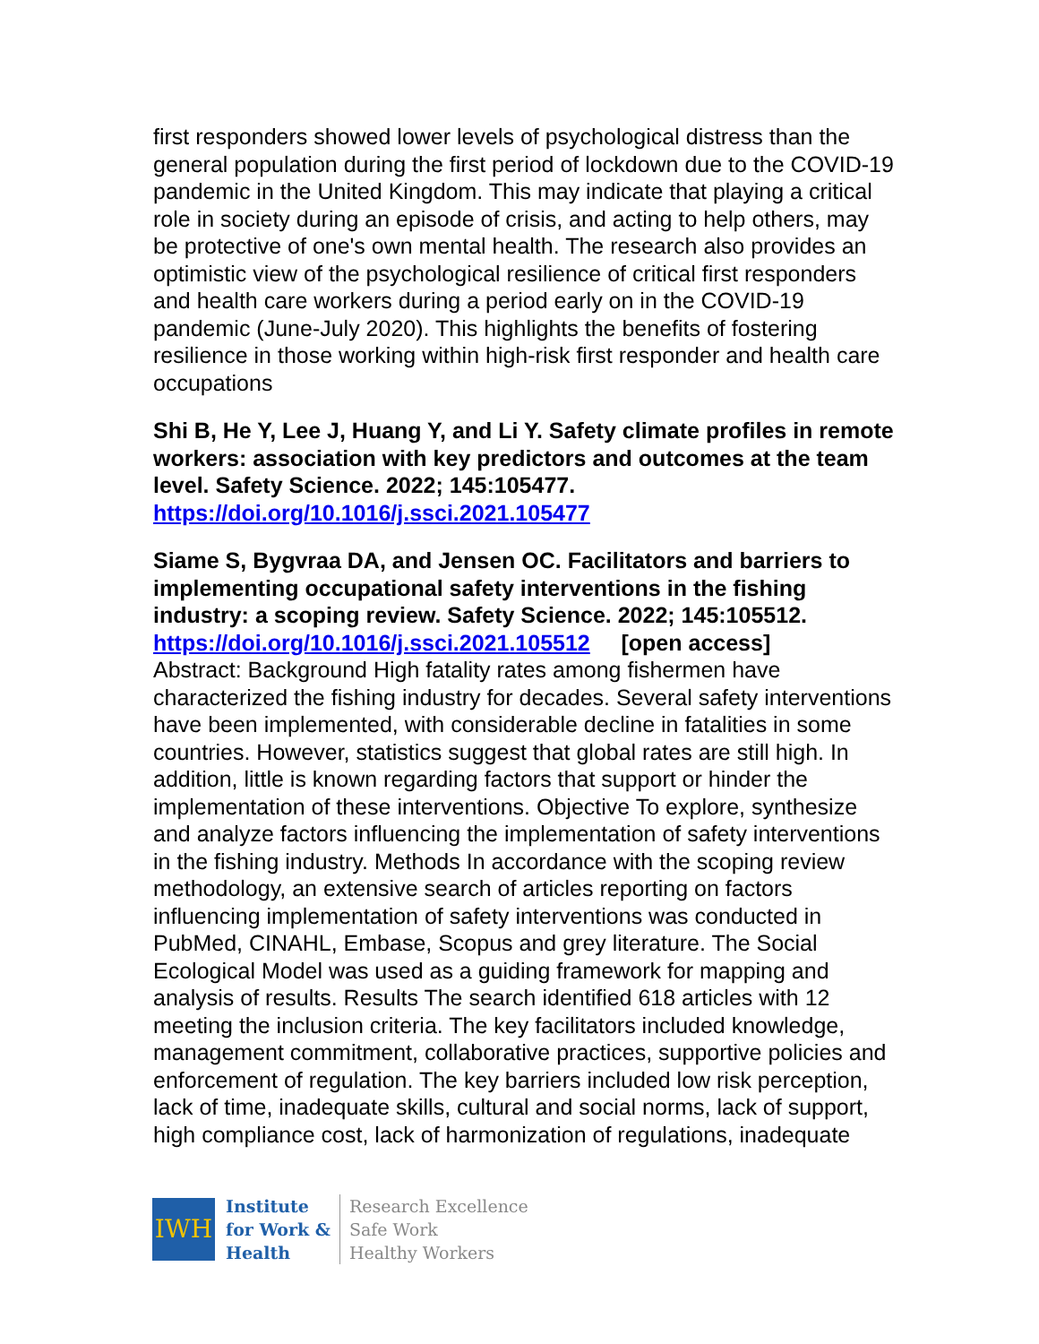first responders showed lower levels of psychological distress than the general population during the first period of lockdown due to the COVID-19 pandemic in the United Kingdom. This may indicate that playing a critical role in society during an episode of crisis, and acting to help others, may be protective of one's own mental health. The research also provides an optimistic view of the psychological resilience of critical first responders and health care workers during a period early on in the COVID-19 pandemic (June-July 2020). This highlights the benefits of fostering resilience in those working within high-risk first responder and health care occupations
Shi B, He Y, Lee J, Huang Y, and Li Y. Safety climate profiles in remote workers: association with key predictors and outcomes at the team level. Safety Science. 2022; 145:105477.
https://doi.org/10.1016/j.ssci.2021.105477
Siame S, Bygvraa DA, and Jensen OC. Facilitators and barriers to implementing occupational safety interventions in the fishing industry: a scoping review. Safety Science. 2022; 145:105512.
https://doi.org/10.1016/j.ssci.2021.105512 [open access]
Abstract: Background High fatality rates among fishermen have characterized the fishing industry for decades. Several safety interventions have been implemented, with considerable decline in fatalities in some countries. However, statistics suggest that global rates are still high. In addition, little is known regarding factors that support or hinder the implementation of these interventions. Objective To explore, synthesize and analyze factors influencing the implementation of safety interventions in the fishing industry. Methods In accordance with the scoping review methodology, an extensive search of articles reporting on factors influencing implementation of safety interventions was conducted in PubMed, CINAHL, Embase, Scopus and grey literature. The Social Ecological Model was used as a guiding framework for mapping and analysis of results. Results The search identified 618 articles with 12 meeting the inclusion criteria. The key facilitators included knowledge, management commitment, collaborative practices, supportive policies and enforcement of regulation. The key barriers included low risk perception, lack of time, inadequate skills, cultural and social norms, lack of support, high compliance cost, lack of harmonization of regulations, inadequate
IWH
Institute
for Work &
Health
Research Excellence
Safe Work
Healthy Workers